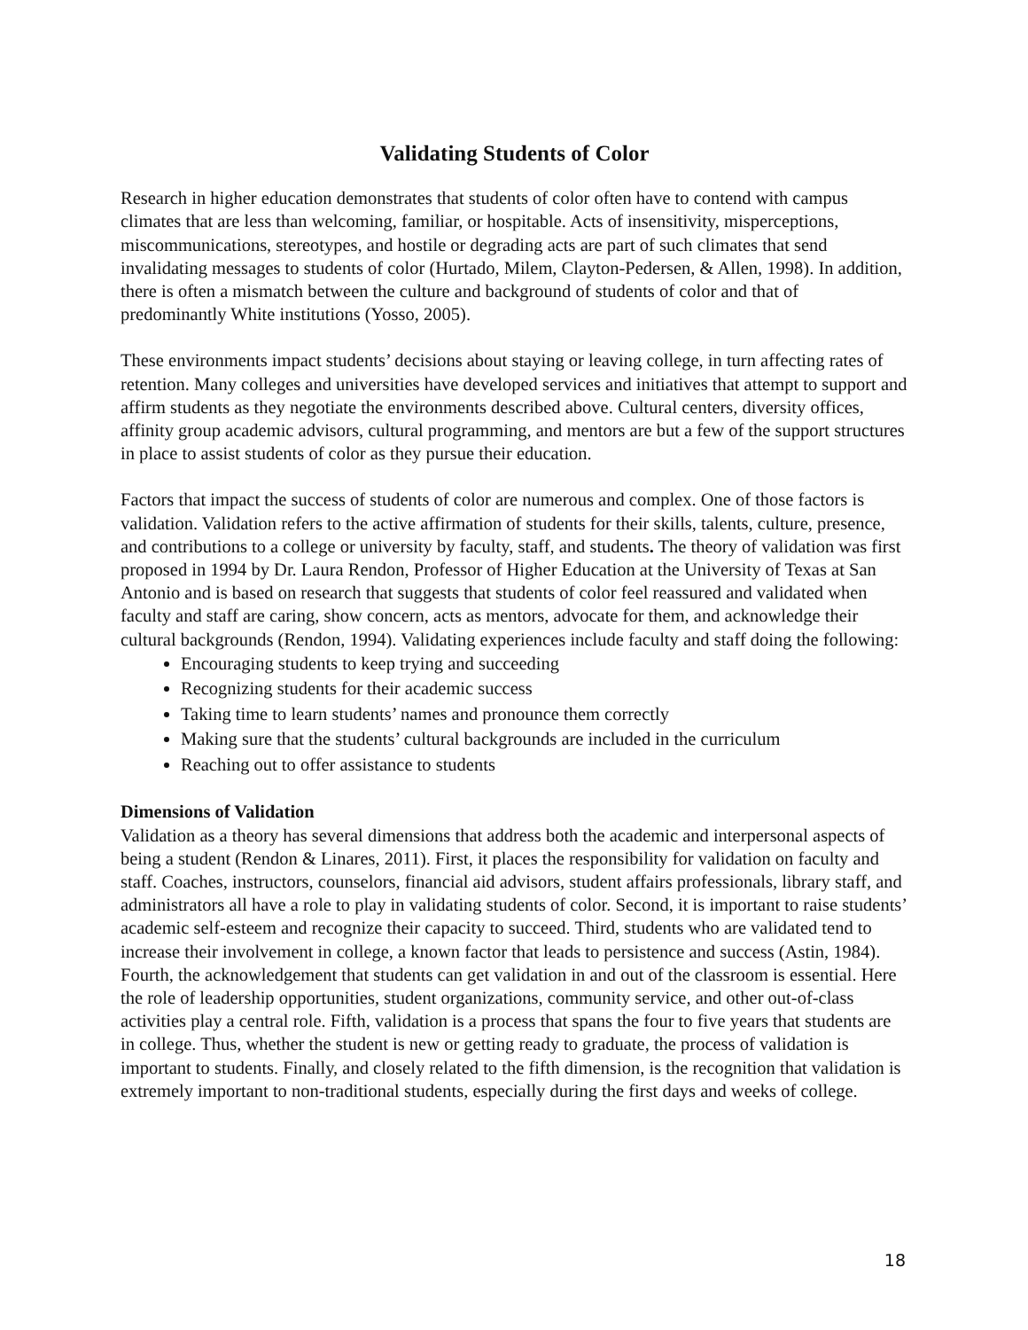Validating Students of Color
Research in higher education demonstrates that students of color often have to contend with campus climates that are less than welcoming, familiar, or hospitable. Acts of insensitivity, misperceptions, miscommunications, stereotypes, and hostile or degrading acts are part of such climates that send invalidating messages to students of color (Hurtado, Milem, Clayton-Pedersen, & Allen, 1998). In addition, there is often a mismatch between the culture and background of students of color and that of predominantly White institutions (Yosso, 2005).
These environments impact students’ decisions about staying or leaving college, in turn affecting rates of retention. Many colleges and universities have developed services and initiatives that attempt to support and affirm students as they negotiate the environments described above. Cultural centers, diversity offices, affinity group academic advisors, cultural programming, and mentors are but a few of the support structures in place to assist students of color as they pursue their education.
Factors that impact the success of students of color are numerous and complex. One of those factors is validation. Validation refers to the active affirmation of students for their skills, talents, culture, presence, and contributions to a college or university by faculty, staff, and students. The theory of validation was first proposed in 1994 by Dr. Laura Rendon, Professor of Higher Education at the University of Texas at San Antonio and is based on research that suggests that students of color feel reassured and validated when faculty and staff are caring, show concern, acts as mentors, advocate for them, and acknowledge their cultural backgrounds (Rendon, 1994). Validating experiences include faculty and staff doing the following:
Encouraging students to keep trying and succeeding
Recognizing students for their academic success
Taking time to learn students’ names and pronounce them correctly
Making sure that the students’ cultural backgrounds are included in the curriculum
Reaching out to offer assistance to students
Dimensions of Validation
Validation as a theory has several dimensions that address both the academic and interpersonal aspects of being a student (Rendon & Linares, 2011). First, it places the responsibility for validation on faculty and staff. Coaches, instructors, counselors, financial aid advisors, student affairs professionals, library staff, and administrators all have a role to play in validating students of color. Second, it is important to raise students’ academic self-esteem and recognize their capacity to succeed. Third, students who are validated tend to increase their involvement in college, a known factor that leads to persistence and success (Astin, 1984). Fourth, the acknowledgement that students can get validation in and out of the classroom is essential. Here the role of leadership opportunities, student organizations, community service, and other out-of-class activities play a central role. Fifth, validation is a process that spans the four to five years that students are in college. Thus, whether the student is new or getting ready to graduate, the process of validation is important to students. Finally, and closely related to the fifth dimension, is the recognition that validation is extremely important to non-traditional students, especially during the first days and weeks of college.
18